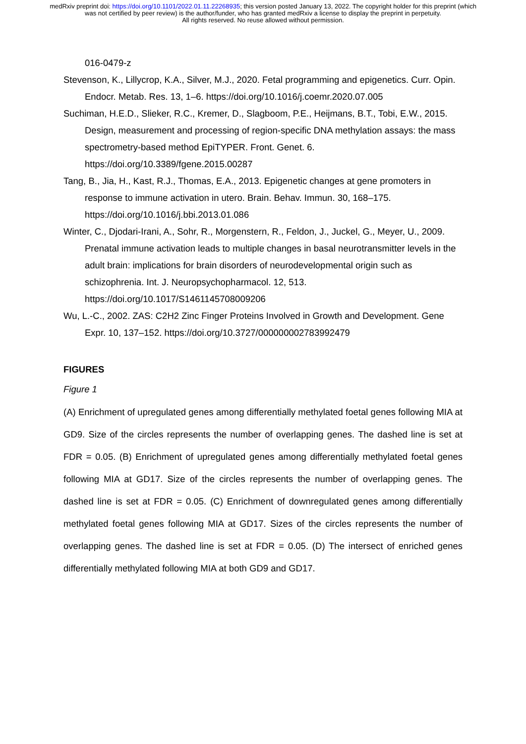medRxiv preprint doi: https://doi.org/10.1101/2022.01.11.22268935; this version posted January 13, 2022. The copyright holder for this preprint (which was not certified by peer review) is the author/funder, who has granted medRxiv a license to display the preprint in perpetuity.
All rights reserved. No reuse allowed without permission.
016-0479-z
Stevenson, K., Lillycrop, K.A., Silver, M.J., 2020. Fetal programming and epigenetics. Curr. Opin. Endocr. Metab. Res. 13, 1–6. https://doi.org/10.1016/j.coemr.2020.07.005
Suchiman, H.E.D., Slieker, R.C., Kremer, D., Slagboom, P.E., Heijmans, B.T., Tobi, E.W., 2015. Design, measurement and processing of region-specific DNA methylation assays: the mass spectrometry-based method EpiTYPER. Front. Genet. 6. https://doi.org/10.3389/fgene.2015.00287
Tang, B., Jia, H., Kast, R.J., Thomas, E.A., 2013. Epigenetic changes at gene promoters in response to immune activation in utero. Brain. Behav. Immun. 30, 168–175. https://doi.org/10.1016/j.bbi.2013.01.086
Winter, C., Djodari-Irani, A., Sohr, R., Morgenstern, R., Feldon, J., Juckel, G., Meyer, U., 2009. Prenatal immune activation leads to multiple changes in basal neurotransmitter levels in the adult brain: implications for brain disorders of neurodevelopmental origin such as schizophrenia. Int. J. Neuropsychopharmacol. 12, 513. https://doi.org/10.1017/S1461145708009206
Wu, L.-C., 2002. ZAS: C2H2 Zinc Finger Proteins Involved in Growth and Development. Gene Expr. 10, 137–152. https://doi.org/10.3727/000000002783992479
FIGURES
Figure 1
(A) Enrichment of upregulated genes among differentially methylated foetal genes following MIA at GD9. Size of the circles represents the number of overlapping genes. The dashed line is set at FDR = 0.05. (B) Enrichment of upregulated genes among differentially methylated foetal genes following MIA at GD17. Size of the circles represents the number of overlapping genes. The dashed line is set at FDR = 0.05. (C) Enrichment of downregulated genes among differentially methylated foetal genes following MIA at GD17. Sizes of the circles represents the number of overlapping genes. The dashed line is set at FDR = 0.05. (D) The intersect of enriched genes differentially methylated following MIA at both GD9 and GD17.